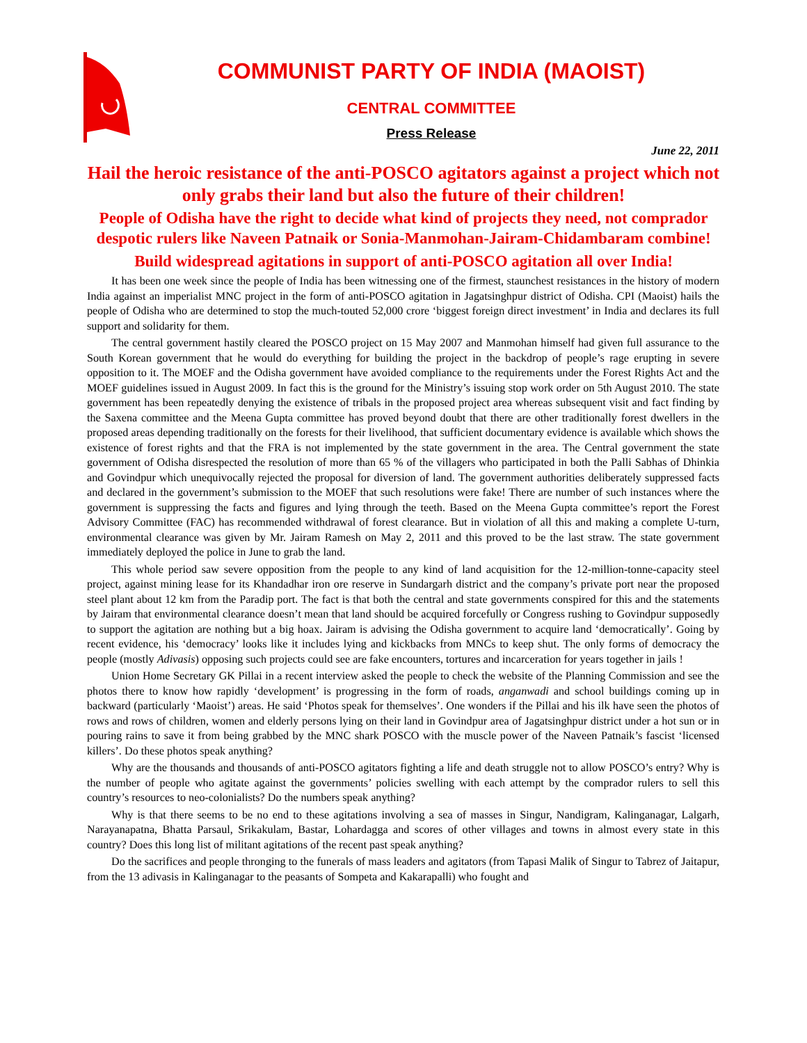COMMUNIST PARTY OF INDIA (MAOIST)
CENTRAL COMMITTEE
Press Release
June 22, 2011
Hail the heroic resistance of the anti-POSCO agitators against a project which not only grabs their land but also the future of their children!
People of Odisha have the right to decide what kind of projects they need, not comprador despotic rulers like Naveen Patnaik or Sonia-Manmohan-Jairam-Chidambaram combine!
Build widespread agitations in support of anti-POSCO agitation all over India!
It has been one week since the people of India has been witnessing one of the firmest, staunchest resistances in the history of modern India against an imperialist MNC project in the form of anti-POSCO agitation in Jagatsinghpur district of Odisha. CPI (Maoist) hails the people of Odisha who are determined to stop the much-touted 52,000 crore ‘biggest foreign direct investment’ in India and declares its full support and solidarity for them.
The central government hastily cleared the POSCO project on 15 May 2007 and Manmohan himself had given full assurance to the South Korean government that he would do everything for building the project in the backdrop of people’s rage erupting in severe opposition to it. The MOEF and the Odisha government have avoided compliance to the requirements under the Forest Rights Act and the MOEF guidelines issued in August 2009. In fact this is the ground for the Ministry’s issuing stop work order on 5th August 2010. The state government has been repeatedly denying the existence of tribals in the proposed project area whereas subsequent visit and fact finding by the Saxena committee and the Meena Gupta committee has proved beyond doubt that there are other traditionally forest dwellers in the proposed areas depending traditionally on the forests for their livelihood, that sufficient documentary evidence is available which shows the existence of forest rights and that the FRA is not implemented by the state government in the area. The Central government the state government of Odisha disrespected the resolution of more than 65 % of the villagers who participated in both the Palli Sabhas of Dhinkia and Govindpur which unequivocally rejected the proposal for diversion of land. The government authorities deliberately suppressed facts and declared in the government’s submission to the MOEF that such resolutions were fake! There are number of such instances where the government is suppressing the facts and figures and lying through the teeth. Based on the Meena Gupta committee’s report the Forest Advisory Committee (FAC) has recommended withdrawal of forest clearance. But in violation of all this and making a complete U-turn, environmental clearance was given by Mr. Jairam Ramesh on May 2, 2011 and this proved to be the last straw. The state government immediately deployed the police in June to grab the land.
This whole period saw severe opposition from the people to any kind of land acquisition for the 12-million-tonne-capacity steel project, against mining lease for its Khandadhar iron ore reserve in Sundargarh district and the company’s private port near the proposed steel plant about 12 km from the Paradip port. The fact is that both the central and state governments conspired for this and the statements by Jairam that environmental clearance doesn’t mean that land should be acquired forcefully or Congress rushing to Govindpur supposedly to support the agitation are nothing but a big hoax. Jairam is advising the Odisha government to acquire land ‘democratically’. Going by recent evidence, his ‘democracy’ looks like it includes lying and kickbacks from MNCs to keep shut. The only forms of democracy the people (mostly Adivasis) opposing such projects could see are fake encounters, tortures and incarceration for years together in jails !
Union Home Secretary GK Pillai in a recent interview asked the people to check the website of the Planning Commission and see the photos there to know how rapidly ‘development’ is progressing in the form of roads, anganwadi and school buildings coming up in backward (particularly ‘Maoist’) areas. He said ‘Photos speak for themselves’. One wonders if the Pillai and his ilk have seen the photos of rows and rows of children, women and elderly persons lying on their land in Govindpur area of Jagatsinghpur district under a hot sun or in pouring rains to save it from being grabbed by the MNC shark POSCO with the muscle power of the Naveen Patnaik’s fascist ‘licensed killers’. Do these photos speak anything?
Why are the thousands and thousands of anti-POSCO agitators fighting a life and death struggle not to allow POSCO’s entry? Why is the number of people who agitate against the governments’ policies swelling with each attempt by the comprador rulers to sell this country’s resources to neo-colonialists? Do the numbers speak anything?
Why is that there seems to be no end to these agitations involving a sea of masses in Singur, Nandigram, Kalinganagar, Lalgarh, Narayanapatna, Bhatta Parsaul, Srikakulam, Bastar, Lohardagga and scores of other villages and towns in almost every state in this country? Does this long list of militant agitations of the recent past speak anything?
Do the sacrifices and people thronging to the funerals of mass leaders and agitators (from Tapasi Malik of Singur to Tabrez of Jaitapur, from the 13 adivasis in Kalinganagar to the peasants of Sompeta and Kakarapalli) who fought and